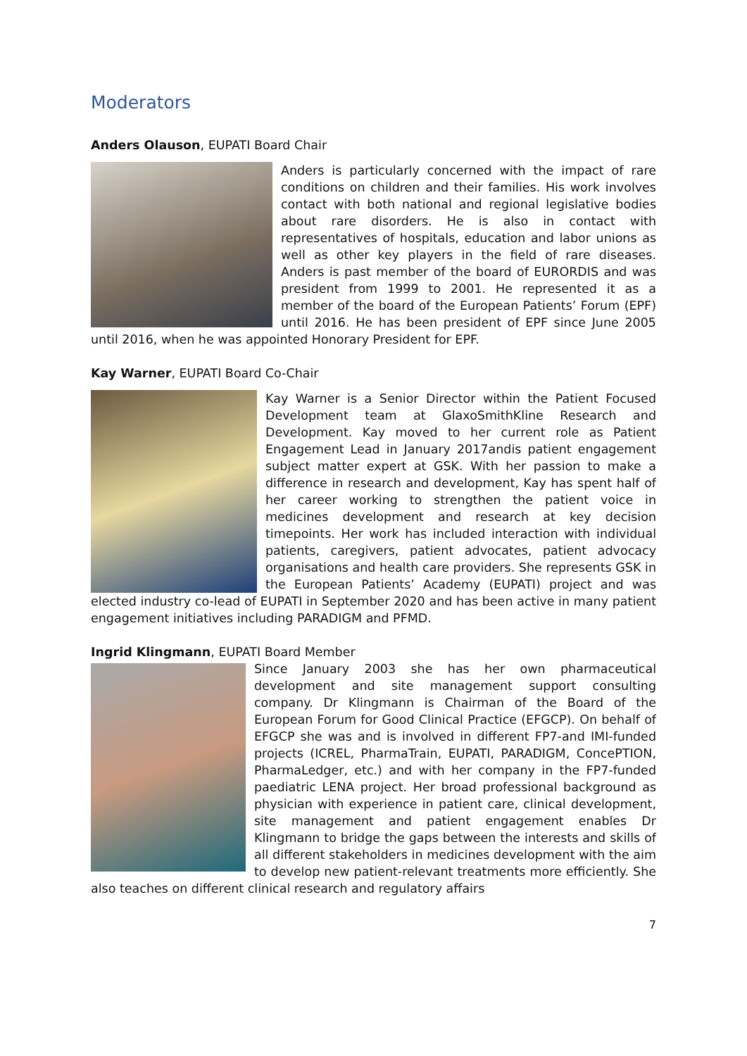Moderators
Anders Olauson, EUPATI Board Chair
Anders is particularly concerned with the impact of rare conditions on children and their families. His work involves contact with both national and regional legislative bodies about rare disorders. He is also in contact with representatives of hospitals, education and labor unions as well as other key players in the field of rare diseases. Anders is past member of the board of EURORDIS and was president from 1999 to 2001. He represented it as a member of the board of the European Patients’ Forum (EPF) until 2016. He has been president of EPF since June 2005 until 2016, when he was appointed Honorary President for EPF.
Kay Warner, EUPATI Board Co-Chair
Kay Warner is a Senior Director within the Patient Focused Development team at GlaxoSmithKline Research and Development. Kay moved to her current role as Patient Engagement Lead in January 2017andis patient engagement subject matter expert at GSK. With her passion to make a difference in research and development, Kay has spent half of her career working to strengthen the patient voice in medicines development and research at key decision timepoints. Her work has included interaction with individual patients, caregivers, patient advocates, patient advocacy organisations and health care providers. She represents GSK in the European Patients’ Academy (EUPATI) project and was elected industry co-lead of EUPATI in September 2020 and has been active in many patient engagement initiatives including PARADIGM and PFMD.
Ingrid Klingmann, EUPATI Board Member
Since January 2003 she has her own pharmaceutical development and site management support consulting company. Dr Klingmann is Chairman of the Board of the European Forum for Good Clinical Practice (EFGCP). On behalf of EFGCP she was and is involved in different FP7-and IMI-funded projects (ICREL, PharmaTrain, EUPATI, PARADIGM, ConcePTION, PharmaLedger, etc.) and with her company in the FP7-funded paediatric LENA project. Her broad professional background as physician with experience in patient care, clinical development, site management and patient engagement enables Dr Klingmann to bridge the gaps between the interests and skills of all different stakeholders in medicines development with the aim to develop new patient-relevant treatments more efficiently. She also teaches on different clinical research and regulatory affairs
7